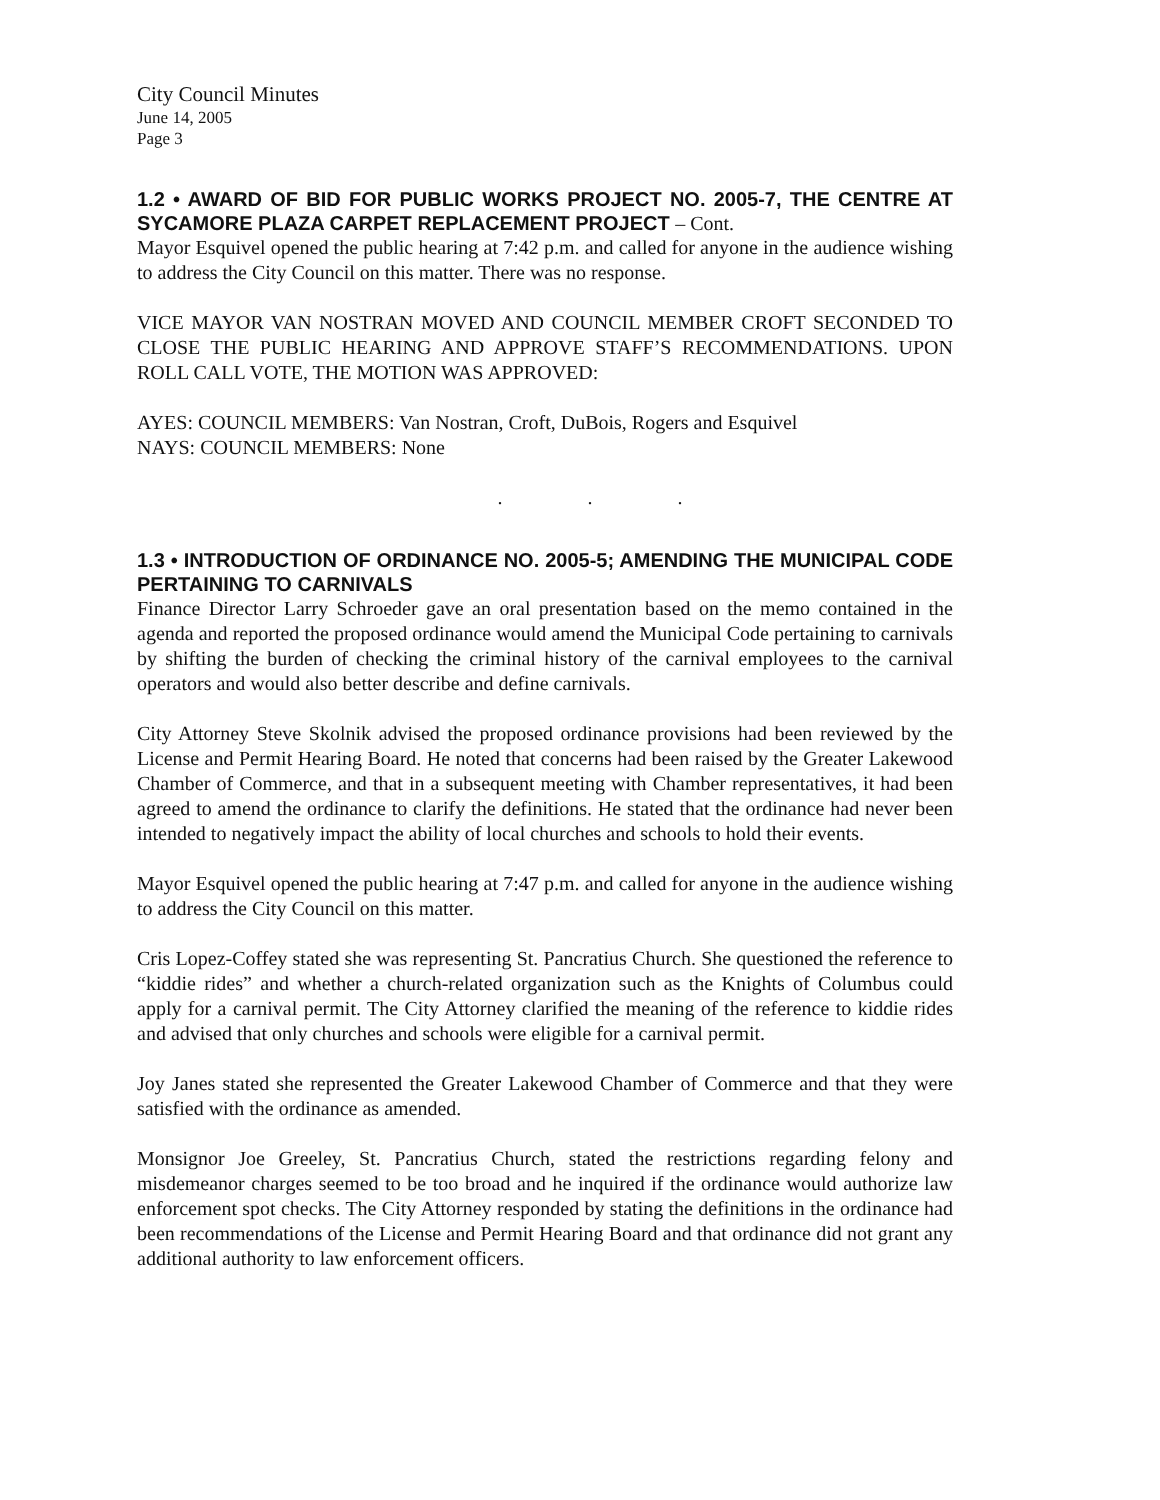City Council Minutes
June 14, 2005
Page 3
1.2 • AWARD OF BID FOR PUBLIC WORKS PROJECT NO. 2005-7, THE CENTRE AT SYCAMORE PLAZA CARPET REPLACEMENT PROJECT – Cont.
Mayor Esquivel opened the public hearing at 7:42 p.m. and called for anyone in the audience wishing to address the City Council on this matter. There was no response.
VICE MAYOR VAN NOSTRAN MOVED AND COUNCIL MEMBER CROFT SECONDED TO CLOSE THE PUBLIC HEARING AND APPROVE STAFF’S RECOMMENDATIONS. UPON ROLL CALL VOTE, THE MOTION WAS APPROVED:
AYES: COUNCIL MEMBERS: Van Nostran, Croft, DuBois, Rogers and Esquivel
NAYS: COUNCIL MEMBERS: None
. . .
1.3 • INTRODUCTION OF ORDINANCE NO. 2005-5; AMENDING THE MUNICIPAL CODE PERTAINING TO CARNIVALS
Finance Director Larry Schroeder gave an oral presentation based on the memo contained in the agenda and reported the proposed ordinance would amend the Municipal Code pertaining to carnivals by shifting the burden of checking the criminal history of the carnival employees to the carnival operators and would also better describe and define carnivals.
City Attorney Steve Skolnik advised the proposed ordinance provisions had been reviewed by the License and Permit Hearing Board. He noted that concerns had been raised by the Greater Lakewood Chamber of Commerce, and that in a subsequent meeting with Chamber representatives, it had been agreed to amend the ordinance to clarify the definitions. He stated that the ordinance had never been intended to negatively impact the ability of local churches and schools to hold their events.
Mayor Esquivel opened the public hearing at 7:47 p.m. and called for anyone in the audience wishing to address the City Council on this matter.
Cris Lopez-Coffey stated she was representing St. Pancratius Church. She questioned the reference to “kiddie rides” and whether a church-related organization such as the Knights of Columbus could apply for a carnival permit. The City Attorney clarified the meaning of the reference to kiddie rides and advised that only churches and schools were eligible for a carnival permit.
Joy Janes stated she represented the Greater Lakewood Chamber of Commerce and that they were satisfied with the ordinance as amended.
Monsignor Joe Greeley, St. Pancratius Church, stated the restrictions regarding felony and misdemeanor charges seemed to be too broad and he inquired if the ordinance would authorize law enforcement spot checks. The City Attorney responded by stating the definitions in the ordinance had been recommendations of the License and Permit Hearing Board and that ordinance did not grant any additional authority to law enforcement officers.